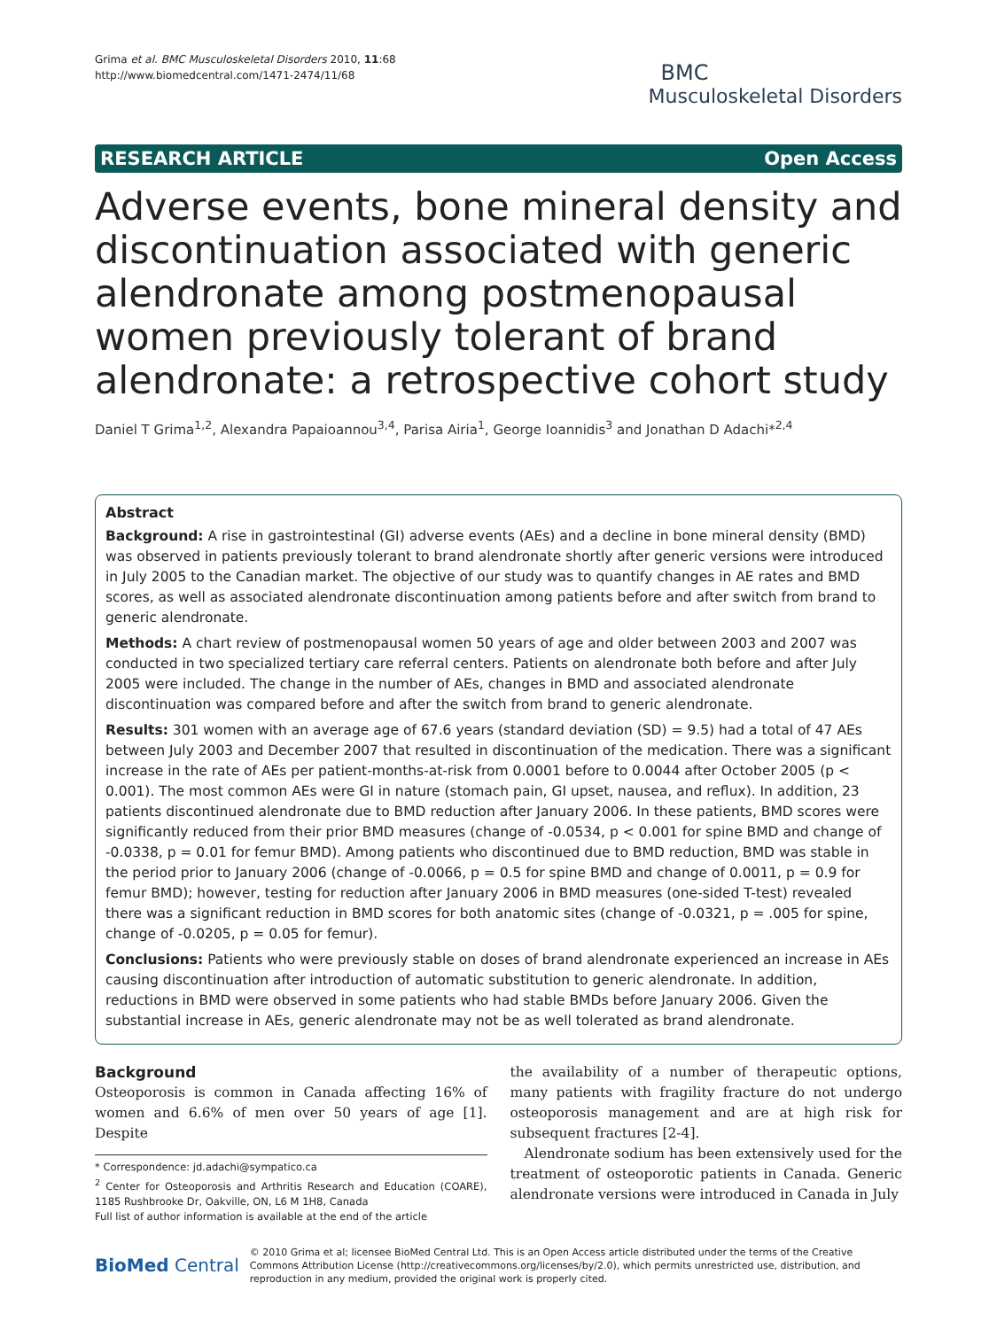Grima et al. BMC Musculoskeletal Disorders 2010, 11:68
http://www.biomedcentral.com/1471-2474/11/68
BMC
Musculoskeletal Disorders
RESEARCH ARTICLE Open Access
Adverse events, bone mineral density and discontinuation associated with generic alendronate among postmenopausal women previously tolerant of brand alendronate: a retrospective cohort study
Daniel T Grima<sup>1,2</sup>, Alexandra Papaioannou<sup>3,4</sup>, Parisa Airia<sup>1</sup>, George Ioannidis<sup>3</sup> and Jonathan D Adachi*<sup>2,4</sup>
Abstract
Background: A rise in gastrointestinal (GI) adverse events (AEs) and a decline in bone mineral density (BMD) was observed in patients previously tolerant to brand alendronate shortly after generic versions were introduced in July 2005 to the Canadian market. The objective of our study was to quantify changes in AE rates and BMD scores, as well as associated alendronate discontinuation among patients before and after switch from brand to generic alendronate.
Methods: A chart review of postmenopausal women 50 years of age and older between 2003 and 2007 was conducted in two specialized tertiary care referral centers. Patients on alendronate both before and after July 2005 were included. The change in the number of AEs, changes in BMD and associated alendronate discontinuation was compared before and after the switch from brand to generic alendronate.
Results: 301 women with an average age of 67.6 years (standard deviation (SD) = 9.5) had a total of 47 AEs between July 2003 and December 2007 that resulted in discontinuation of the medication. There was a significant increase in the rate of AEs per patient-months-at-risk from 0.0001 before to 0.0044 after October 2005 (p < 0.001). The most common AEs were GI in nature (stomach pain, GI upset, nausea, and reflux). In addition, 23 patients discontinued alendronate due to BMD reduction after January 2006. In these patients, BMD scores were significantly reduced from their prior BMD measures (change of -0.0534, p < 0.001 for spine BMD and change of -0.0338, p = 0.01 for femur BMD). Among patients who discontinued due to BMD reduction, BMD was stable in the period prior to January 2006 (change of -0.0066, p = 0.5 for spine BMD and change of 0.0011, p = 0.9 for femur BMD); however, testing for reduction after January 2006 in BMD measures (one-sided T-test) revealed there was a significant reduction in BMD scores for both anatomic sites (change of -0.0321, p = .005 for spine, change of -0.0205, p = 0.05 for femur).
Conclusions: Patients who were previously stable on doses of brand alendronate experienced an increase in AEs causing discontinuation after introduction of automatic substitution to generic alendronate. In addition, reductions in BMD were observed in some patients who had stable BMDs before January 2006. Given the substantial increase in AEs, generic alendronate may not be as well tolerated as brand alendronate.
Background
Osteoporosis is common in Canada affecting 16% of women and 6.6% of men over 50 years of age [1]. Despite
* Correspondence: jd.adachi@sympatico.ca
<sup>2</sup> Center for Osteoporosis and Arthritis Research and Education (COARE), 1185 Rushbrooke Dr, Oakville, ON, L6 M 1H8, Canada
Full list of author information is available at the end of the article
the availability of a number of therapeutic options, many patients with fragility fracture do not undergo osteoporosis management and are at high risk for subsequent fractures [2-4].
Alendronate sodium has been extensively used for the treatment of osteoporotic patients in Canada. Generic alendronate versions were introduced in Canada in July
BioMed Central
© 2010 Grima et al; licensee BioMed Central Ltd. This is an Open Access article distributed under the terms of the Creative Commons Attribution License (http://creativecommons.org/licenses/by/2.0), which permits unrestricted use, distribution, and reproduction in any medium, provided the original work is properly cited.